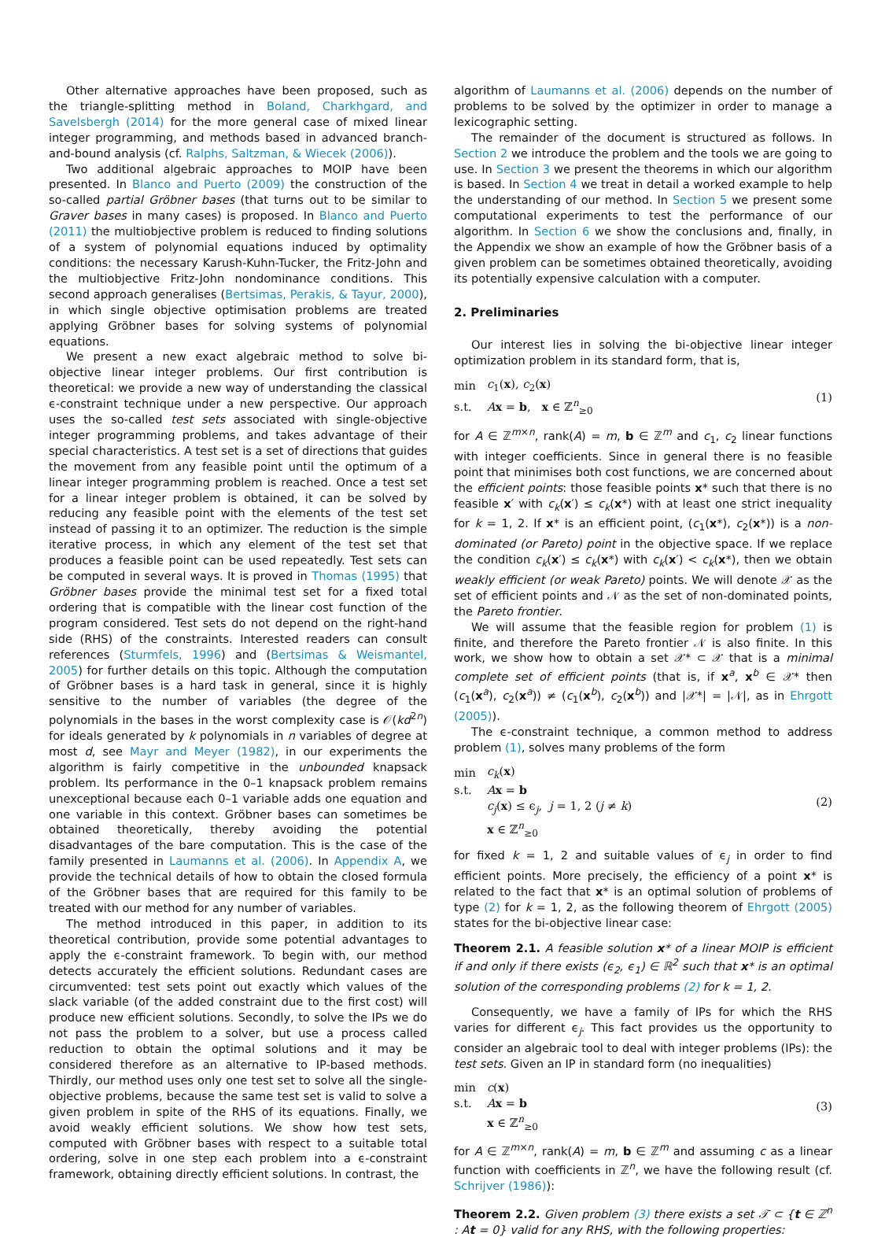Other alternative approaches have been proposed, such as the triangle-splitting method in Boland, Charkhgard, and Savelsbergh (2014) for the more general case of mixed linear integer programming, and methods based in advanced branch-and-bound analysis (cf. Ralphs, Saltzman, & Wiecek (2006)).
Two additional algebraic approaches to MOIP have been presented. In Blanco and Puerto (2009) the construction of the so-called partial Gröbner bases (that turns out to be similar to Graver bases in many cases) is proposed. In Blanco and Puerto (2011) the multiobjective problem is reduced to finding solutions of a system of polynomial equations induced by optimality conditions: the necessary Karush-Kuhn-Tucker, the Fritz-John and the multiobjective Fritz-John nondominance conditions. This second approach generalises (Bertsimas, Perakis, & Tayur, 2000), in which single objective optimisation problems are treated applying Gröbner bases for solving systems of polynomial equations.
We present a new exact algebraic method to solve bi-objective linear integer problems. Our first contribution is theoretical: we provide a new way of understanding the classical ϵ-constraint technique under a new perspective. Our approach uses the so-called test sets associated with single-objective integer programming problems, and takes advantage of their special characteristics. A test set is a set of directions that guides the movement from any feasible point until the optimum of a linear integer programming problem is reached. Once a test set for a linear integer problem is obtained, it can be solved by reducing any feasible point with the elements of the test set instead of passing it to an optimizer. The reduction is the simple iterative process, in which any element of the test set that produces a feasible point can be used repeatedly. Test sets can be computed in several ways. It is proved in Thomas (1995) that Gröbner bases provide the minimal test set for a fixed total ordering that is compatible with the linear cost function of the program considered. Test sets do not depend on the right-hand side (RHS) of the constraints. Interested readers can consult references (Sturmfels, 1996) and (Bertsimas & Weismantel, 2005) for further details on this topic. Although the computation of Gröbner bases is a hard task in general, since it is highly sensitive to the number of variables (the degree of the polynomials in the bases in the worst complexity case is 𝒪(kd<sup>2n</sup>) for ideals generated by k polynomials in n variables of degree at most d, see Mayr and Meyer (1982), in our experiments the algorithm is fairly competitive in the unbounded knapsack problem. Its performance in the 0–1 knapsack problem remains unexceptional because each 0–1 variable adds one equation and one variable in this context. Gröbner bases can sometimes be obtained theoretically, thereby avoiding the potential disadvantages of the bare computation. This is the case of the family presented in Laumanns et al. (2006). In Appendix A, we provide the technical details of how to obtain the closed formula of the Gröbner bases that are required for this family to be treated with our method for any number of variables.
The method introduced in this paper, in addition to its theoretical contribution, provide some potential advantages to apply the ϵ-constraint framework. To begin with, our method detects accurately the efficient solutions. Redundant cases are circumvented: test sets point out exactly which values of the slack variable (of the added constraint due to the first cost) will produce new efficient solutions. Secondly, to solve the IPs we do not pass the problem to a solver, but use a process called reduction to obtain the optimal solutions and it may be considered therefore as an alternative to IP-based methods. Thirdly, our method uses only one test set to solve all the single-objective problems, because the same test set is valid to solve a given problem in spite of the RHS of its equations. Finally, we avoid weakly efficient solutions. We show how test sets, computed with Gröbner bases with respect to a suitable total ordering, solve in one step each problem into a ϵ-constraint framework, obtaining directly efficient solutions. In contrast, the
algorithm of Laumanns et al. (2006) depends on the number of problems to be solved by the optimizer in order to manage a lexicographic setting.
The remainder of the document is structured as follows. In Section 2 we introduce the problem and the tools we are going to use. In Section 3 we present the theorems in which our algorithm is based. In Section 4 we treat in detail a worked example to help the understanding of our method. In Section 5 we present some computational experiments to test the performance of our algorithm. In Section 6 we show the conclusions and, finally, in the Appendix we show an example of how the Gröbner basis of a given problem can be sometimes obtained theoretically, avoiding its potentially expensive calculation with a computer.
2. Preliminaries
Our interest lies in solving the bi-objective linear integer optimization problem in its standard form, that is,
| min | c<sub>1</sub>( x ), c<sub>2</sub>( x ) |
| s.t. | A x = b , x ∈ ℤ<sup>n</sup><sub>≥0</sub> |
(1)
for A ∈ ℤ<sup>m×n</sup>, rank(A) = m, b ∈ ℤ<sup>m</sup> and c<sub>1</sub>, c<sub>2</sub> linear functions with integer coefficients. Since in general there is no feasible point that minimises both cost functions, we are concerned about the efficient points: those feasible points x* such that there is no feasible x′ with c<sub>k</sub>(x′) ≤ c<sub>k</sub>(x*) with at least one strict inequality for k = 1, 2. If x* is an efficient point, (c<sub>1</sub>(x*), c<sub>2</sub>(x*)) is a non-dominated (or Pareto) point in the objective space. If we replace the condition c<sub>k</sub>(x′) ≤ c<sub>k</sub>(x*) with c<sub>k</sub>(x′) < c<sub>k</sub>(x*), then we obtain weakly efficient (or weak Pareto) points. We will denote 𝒳 as the set of efficient points and 𝒩 as the set of non-dominated points, the Pareto frontier.
We will assume that the feasible region for problem (1) is finite, and therefore the Pareto frontier 𝒩 is also finite. In this work, we show how to obtain a set 𝒳* ⊂ 𝒳 that is a minimal complete set of efficient points (that is, if x<sup>a</sup>, x<sup>b</sup> ∈ 𝒳* then (c<sub>1</sub>(x<sup>a</sup>), c<sub>2</sub>(x<sup>a</sup>)) ≠ (c<sub>1</sub>(x<sup>b</sup>), c<sub>2</sub>(x<sup>b</sup>)) and |𝒳*| = |𝒩|, as in Ehrgott (2005)).
The ϵ-constraint technique, a common method to address problem (1), solves many problems of the form
| min | c<sub>k</sub> ( x ) |
| s.t. | A x = b |
| | c<sub>j</sub> ( x ) ≤ ϵ<sub>j</sub>, j = 1, 2 ( j ≠ k ) |
| | x ∈ ℤ<sup>n</sup><sub>≥0</sub> |
(2)
for fixed k = 1, 2 and suitable values of ϵ<sub>j</sub> in order to find efficient points. More precisely, the efficiency of a point x* is related to the fact that x* is an optimal solution of problems of type (2) for k = 1, 2, as the following theorem of Ehrgott (2005) states for the bi-objective linear case:
Theorem 2.1. A feasible solution x* of a linear MOIP is efficient if and only if there exists (ϵ<sub>2</sub>, ϵ<sub>1</sub>) ∈ ℝ<sup>2</sup> such that x* is an optimal solution of the corresponding problems (2) for k = 1, 2.
Consequently, we have a family of IPs for which the RHS varies for different ϵ<sub>j</sub>. This fact provides us the opportunity to consider an algebraic tool to deal with integer problems (IPs): the test sets. Given an IP in standard form (no inequalities)
| min | c ( x ) |
| s.t. | A x = b |
| | x ∈ ℤ<sup>n</sup><sub>≥0</sub> |
(3)
for A ∈ ℤ<sup>m×n</sup>, rank(A) = m, b ∈ ℤ<sup>m</sup> and assuming c as a linear function with coefficients in ℤ<sup>n</sup>, we have the following result (cf. Schrijver (1986)):
Theorem 2.2. Given problem (3) there exists a set 𝒯 ⊂ {t ∈ ℤ<sup>n</sup> : At = 0} valid for any RHS, with the following properties: